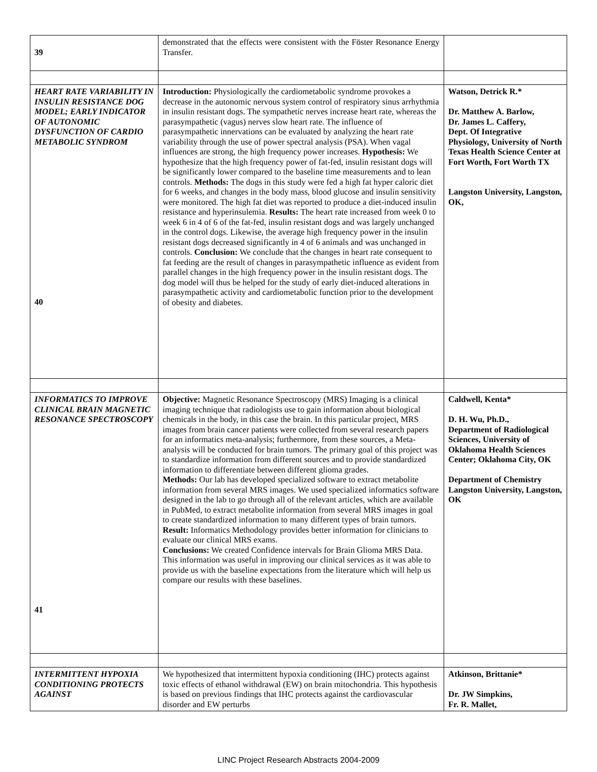| 39 | demonstrated that the effects were consistent with the Föster Resonance Energy Transfer. | |
| HEART RATE VARIABILITY IN INSULIN RESISTANCE DOG MODEL; EARLY INDICATOR OF AUTONOMIC DYSFUNCTION OF CARDIO METABOLIC SYNDROM 40 | Introduction: Physiologically the cardiometabolic syndrome provokes a decrease in the autonomic nervous system control of respiratory sinus arrhythmia in insulin resistant dogs. The sympathetic nerves increase heart rate, whereas the parasympathetic (vagus) nerves slow heart rate. The influence of parasympathetic innervations can be evaluated by analyzing the heart rate variability through the use of power spectral analysis (PSA). When vagal influences are strong, the high frequency power increases. Hypothesis: We hypothesize that the high frequency power of fat-fed, insulin resistant dogs will be significantly lower compared to the baseline time measurements and to lean controls. Methods: The dogs in this study were fed a high fat hyper caloric diet for 6 weeks, and changes in the body mass, blood glucose and insulin sensitivity were monitored. The high fat diet was reported to produce a diet-induced insulin resistance and hyperinsulemia. Results: The heart rate increased from week 0 to week 6 in 4 of 6 of the fat-fed, insulin resistant dogs and was largely unchanged in the control dogs. Likewise, the average high frequency power in the insulin resistant dogs decreased significantly in 4 of 6 animals and was unchanged in controls. Conclusion: We conclude that the changes in heart rate consequent to fat feeding are the result of changes in parasympathetic influence as evident from parallel changes in the high frequency power in the insulin resistant dogs. The dog model will thus be helped for the study of early diet-induced alterations in parasympathetic activity and cardiometabolic function prior to the development of obesity and diabetes. | Watson, Detrick R.* Dr. Matthew A. Barlow, Dr. James L. Caffery, Dept. Of Integrative Physiology, University of North Texas Health Science Center at Fort Worth, Fort Worth TX Langston University, Langston, OK, |
| INFORMATICS TO IMPROVE CLINICAL BRAIN MAGNETIC RESONANCE SPECTROSCOPY 41 | Objective: Magnetic Resonance Spectroscopy (MRS) Imaging is a clinical imaging technique that radiologists use to gain information about biological chemicals in the body, in this case the brain. In this particular project, MRS images from brain cancer patients were collected from several research papers for an informatics meta-analysis; furthermore, from these sources, a Meta-analysis will be conducted for brain tumors. The primary goal of this project was to standardize information from different sources and to provide standardized information to differentiate between different glioma grades. Methods: Our lab has developed specialized software to extract metabolite information from several MRS images. We used specialized informatics software designed in the lab to go through all of the relevant articles, which are available in PubMed, to extract metabolite information from several MRS images in goal to create standardized information to many different types of brain tumors. Result: Informatics Methodology provides better information for clinicians to evaluate our clinical MRS exams. Conclusions: We created Confidence intervals for Brain Glioma MRS Data. This information was useful in improving our clinical services as it was able to provide us with the baseline expectations from the literature which will help us compare our results with these baselines. | Caldwell, Kenta* D. H. Wu, Ph.D., Department of Radiological Sciences, University of Oklahoma Health Sciences Center; Oklahoma City, OK Department of Chemistry Langston University, Langston, OK |
| INTERMITTENT HYPOXIA CONDITIONING PROTECTS AGAINST | We hypothesized that intermittent hypoxia conditioning (IHC) protects against toxic effects of ethanol withdrawal (EW) on brain mitochondria. This hypothesis is based on previous findings that IHC protects against the cardiovascular disorder and EW perturbs | Atkinson , Brittanie* Dr. JW Simpkins, Fr. R. Mallet, |
LINC Project Research Abstracts 2004-2009